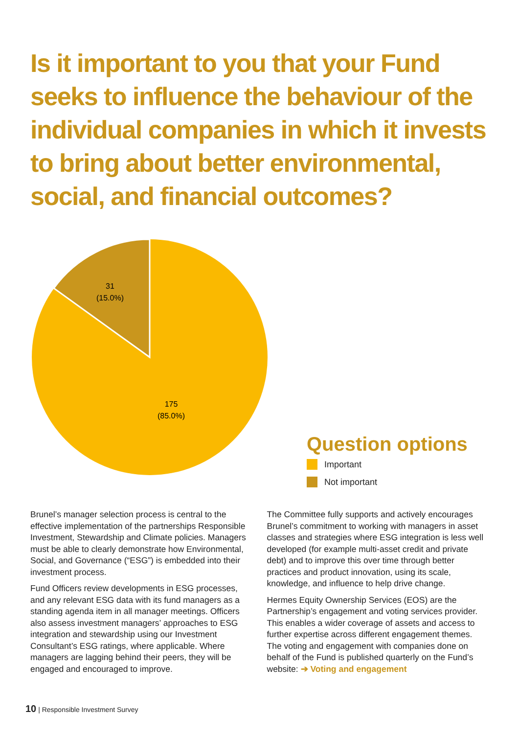Is it important to you that your Fund seeks to influence the behaviour of the individual companies in which it invests to bring about better environmental, social, and financial outcomes?
31
(15.0%)
175
(85.0%)
Question options
Important
Not important
Brunel’s manager selection process is central to the effective implementation of the partnerships Responsible Investment, Stewardship and Climate policies. Managers must be able to clearly demonstrate how Environmental, Social, and Governance (“ESG”) is embedded into their investment process.
Fund Officers review developments in ESG processes, and any relevant ESG data with its fund managers as a standing agenda item in all manager meetings. Officers also assess investment managers’ approaches to ESG integration and stewardship using our Investment Consultant’s ESG ratings, where applicable. Where managers are lagging behind their peers, they will be engaged and encouraged to improve.
The Committee fully supports and actively encourages Brunel’s commitment to working with managers in asset classes and strategies where ESG integration is less well developed (for example multi-asset credit and private debt) and to improve this over time through better practices and product innovation, using its scale, knowledge, and influence to help drive change.
Hermes Equity Ownership Services (EOS) are the Partnership’s engagement and voting services provider. This enables a wider coverage of assets and access to further expertise across different engagement themes. The voting and engagement with companies done on behalf of the Fund is published quarterly on the Fund’s website: ➔ Voting and engagement
10 | Responsible Investment Survey